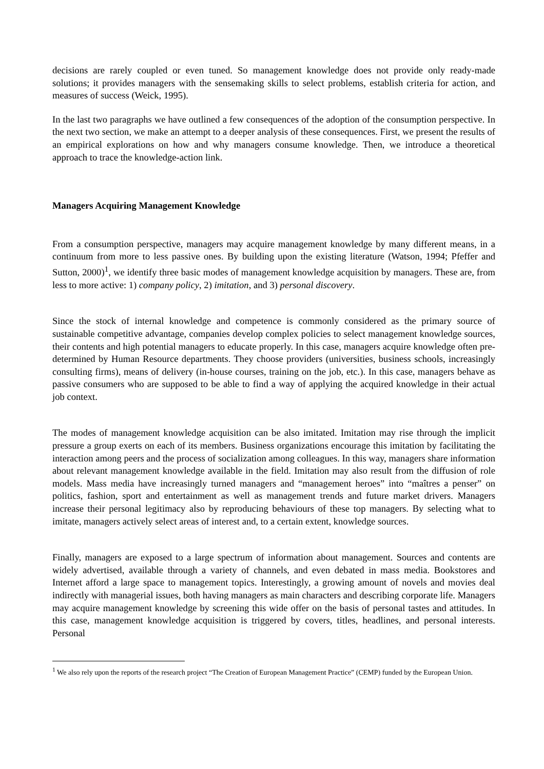decisions are rarely coupled or even tuned. So management knowledge does not provide only ready-made solutions; it provides managers with the sensemaking skills to select problems, establish criteria for action, and measures of success (Weick, 1995).
In the last two paragraphs we have outlined a few consequences of the adoption of the consumption perspective. In the next two section, we make an attempt to a deeper analysis of these consequences. First, we present the results of an empirical explorations on how and why managers consume knowledge. Then, we introduce a theoretical approach to trace the knowledge-action link.
Managers Acquiring Management Knowledge
From a consumption perspective, managers may acquire management knowledge by many different means, in a continuum from more to less passive ones. By building upon the existing literature (Watson, 1994; Pfeffer and Sutton, 2000)<sup>1</sup>, we identify three basic modes of management knowledge acquisition by managers. These are, from less to more active: 1) company policy, 2) imitation, and 3) personal discovery.
Since the stock of internal knowledge and competence is commonly considered as the primary source of sustainable competitive advantage, companies develop complex policies to select management knowledge sources, their contents and high potential managers to educate properly. In this case, managers acquire knowledge often pre-determined by Human Resource departments. They choose providers (universities, business schools, increasingly consulting firms), means of delivery (in-house courses, training on the job, etc.). In this case, managers behave as passive consumers who are supposed to be able to find a way of applying the acquired knowledge in their actual job context.
The modes of management knowledge acquisition can be also imitated. Imitation may rise through the implicit pressure a group exerts on each of its members. Business organizations encourage this imitation by facilitating the interaction among peers and the process of socialization among colleagues. In this way, managers share information about relevant management knowledge available in the field. Imitation may also result from the diffusion of role models. Mass media have increasingly turned managers and “management heroes” into “maîtres a penser” on politics, fashion, sport and entertainment as well as management trends and future market drivers. Managers increase their personal legitimacy also by reproducing behaviours of these top managers. By selecting what to imitate, managers actively select areas of interest and, to a certain extent, knowledge sources.
Finally, managers are exposed to a large spectrum of information about management. Sources and contents are widely advertised, available through a variety of channels, and even debated in mass media. Bookstores and Internet afford a large space to management topics. Interestingly, a growing amount of novels and movies deal indirectly with managerial issues, both having managers as main characters and describing corporate life. Managers may acquire management knowledge by screening this wide offer on the basis of personal tastes and attitudes. In this case, management knowledge acquisition is triggered by covers, titles, headlines, and personal interests. Personal
<sup>1</sup> We also rely upon the reports of the research project “The Creation of European Management Practice” (CEMP) funded by the European Union.